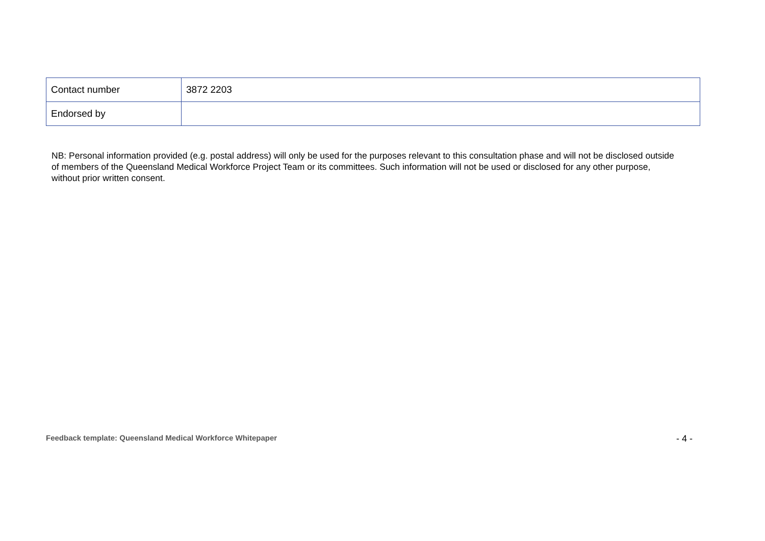| Contact number | 3872 2203 |
| Endorsed by | |
NB: Personal information provided (e.g. postal address) will only be used for the purposes relevant to this consultation phase and will not be disclosed outside of members of the Queensland Medical Workforce Project Team or its committees. Such information will not be used or disclosed for any other purpose, without prior written consent.
Feedback template: Queensland Medical Workforce Whitepaper - 4 -